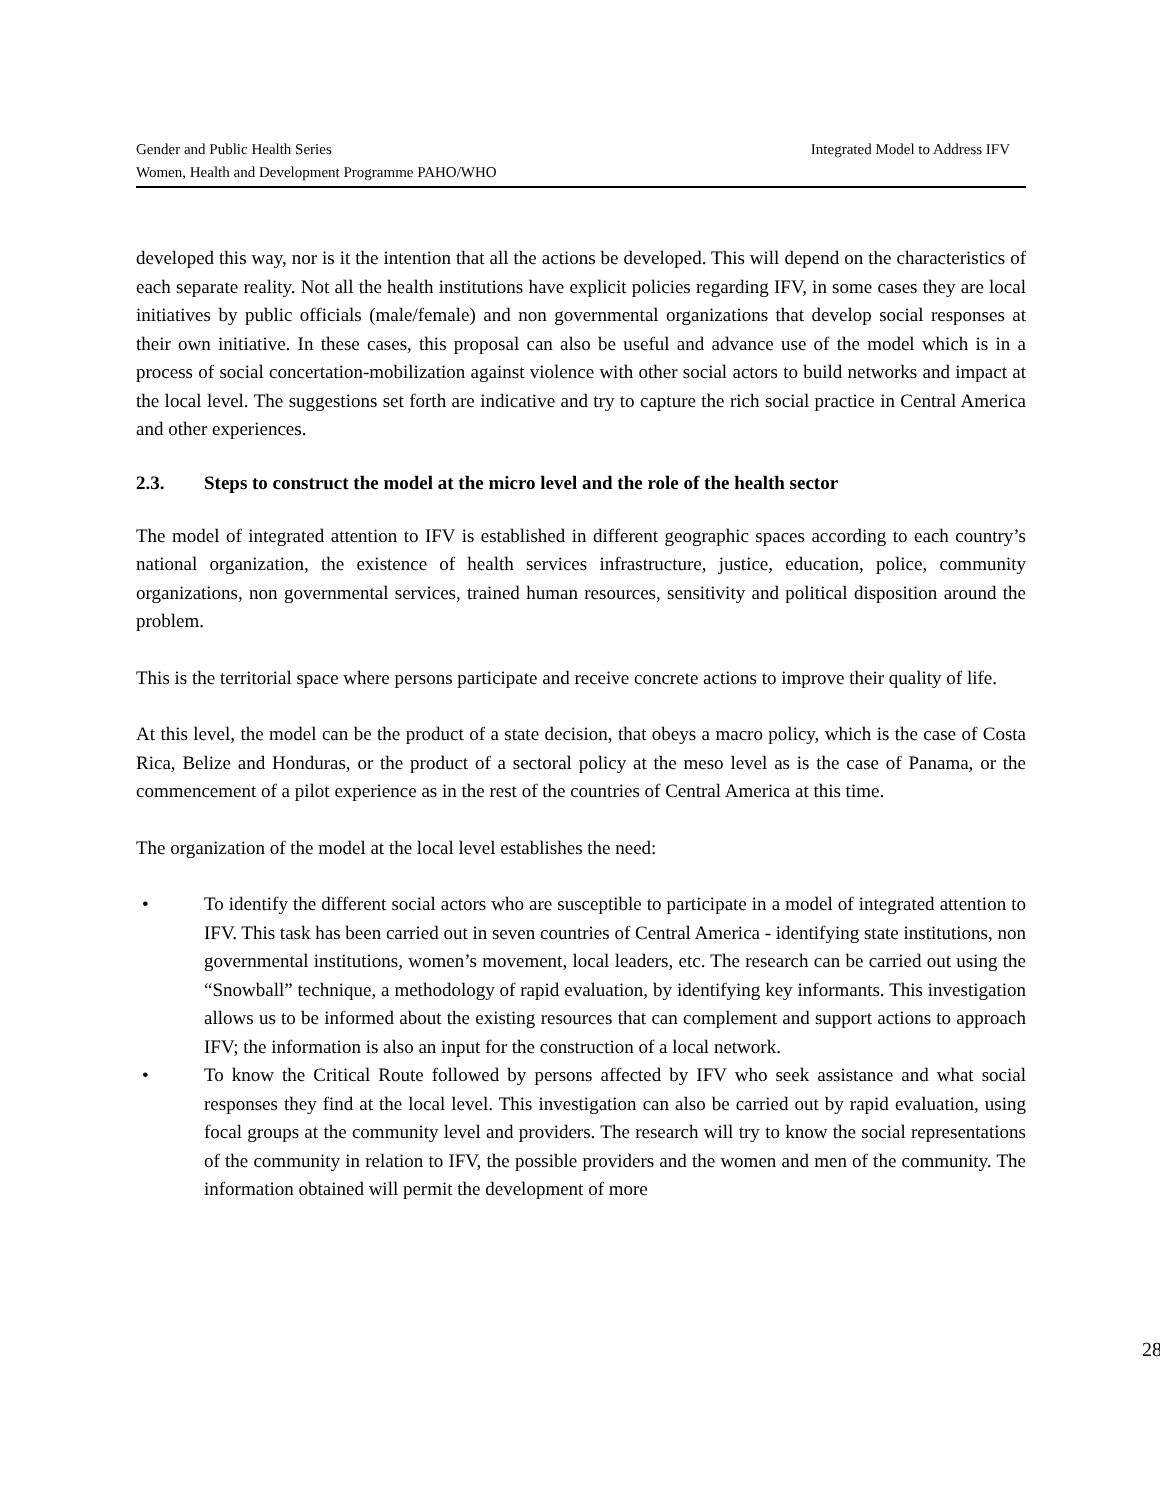Gender and Public Health Series Integrated Model to Address IFV
Women, Health and Development Programme PAHO/WHO
developed this way, nor is it the intention that all the actions be developed. This will depend on the characteristics of each separate reality. Not all the health institutions have explicit policies regarding IFV, in some cases they are local initiatives by public officials (male/female) and non governmental organizations that develop social responses at their own initiative. In these cases, this proposal can also be useful and advance use of the model which is in a process of social concertation-mobilization against violence with other social actors to build networks and impact at the local level. The suggestions set forth are indicative and try to capture the rich social practice in Central America and other experiences.
2.3. Steps to construct the model at the micro level and the role of the health sector
The model of integrated attention to IFV is established in different geographic spaces according to each country’s national organization, the existence of health services infrastructure, justice, education, police, community organizations, non governmental services, trained human resources, sensitivity and political disposition around the problem.
This is the territorial space where persons participate and receive concrete actions to improve their quality of life.
At this level, the model can be the product of a state decision, that obeys a macro policy, which is the case of Costa Rica, Belize and Honduras, or the product of a sectoral policy at the meso level as is the case of Panama, or the commencement of a pilot experience as in the rest of the countries of Central America at this time.
The organization of the model at the local level establishes the need:
• To identify the different social actors who are susceptible to participate in a model of integrated attention to IFV. This task has been carried out in seven countries of Central America - identifying state institutions, non governmental institutions, women’s movement, local leaders, etc. The research can be carried out using the “Snowball” technique, a methodology of rapid evaluation, by identifying key informants. This investigation allows us to be informed about the existing resources that can complement and support actions to approach IFV; the information is also an input for the construction of a local network.
• To know the Critical Route followed by persons affected by IFV who seek assistance and what social responses they find at the local level. This investigation can also be carried out by rapid evaluation, using focal groups at the community level and providers. The research will try to know the social representations of the community in relation to IFV, the possible providers and the women and men of the community. The information obtained will permit the development of more
28